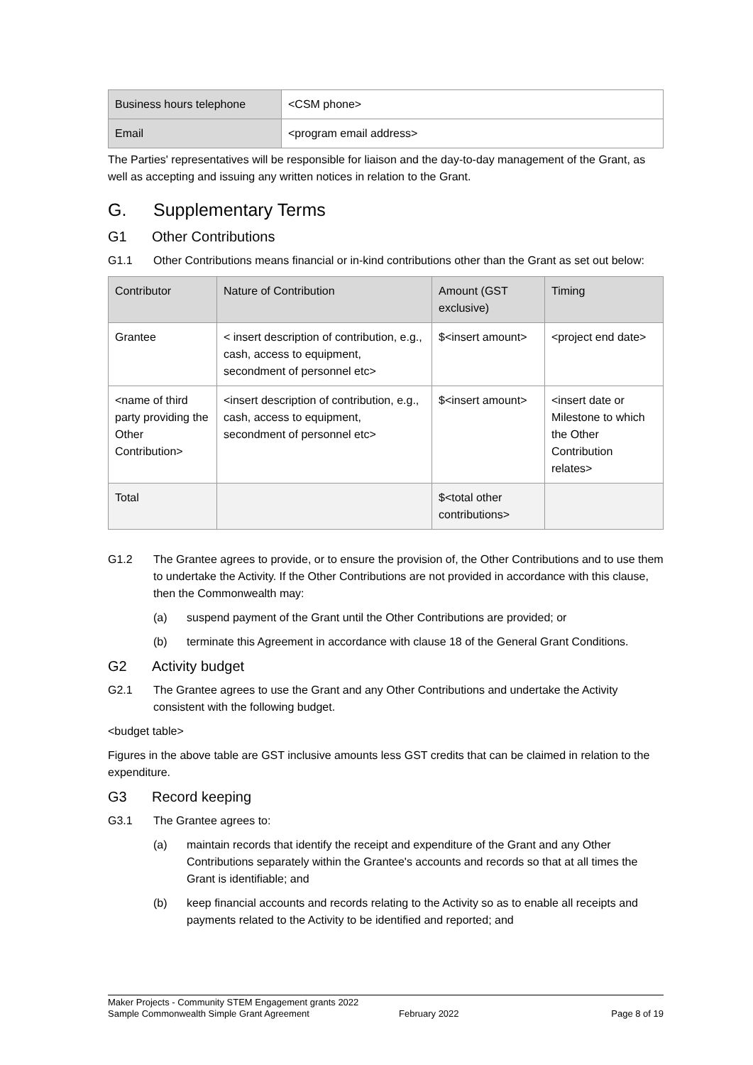| Business hours telephone | <CSM phone> |
| Email | <program email address> |
The Parties' representatives will be responsible for liaison and the day-to-day management of the Grant, as well as accepting and issuing any written notices in relation to the Grant.
G. Supplementary Terms
G1 Other Contributions
G1.1 Other Contributions means financial or in-kind contributions other than the Grant as set out below:
| Contributor | Nature of Contribution | Amount (GST exclusive) | Timing |
| --- | --- | --- | --- |
| Grantee | < insert description of contribution, e.g., cash, access to equipment, secondment of personnel etc> | $<insert amount> | <project end date> |
| <name of third party providing the Other Contribution> | <insert description of contribution, e.g., cash, access to equipment, secondment of personnel etc> | $<insert amount> | <insert date or Milestone to which the Other Contribution relates> |
| Total | | $<total other contributions> | |
G1.2 The Grantee agrees to provide, or to ensure the provision of, the Other Contributions and to use them to undertake the Activity. If the Other Contributions are not provided in accordance with this clause, then the Commonwealth may:
(a) suspend payment of the Grant until the Other Contributions are provided; or
(b) terminate this Agreement in accordance with clause 18 of the General Grant Conditions.
G2 Activity budget
G2.1 The Grantee agrees to use the Grant and any Other Contributions and undertake the Activity consistent with the following budget.
<budget table>
Figures in the above table are GST inclusive amounts less GST credits that can be claimed in relation to the expenditure.
G3 Record keeping
G3.1 The Grantee agrees to:
(a) maintain records that identify the receipt and expenditure of the Grant and any Other Contributions separately within the Grantee's accounts and records so that at all times the Grant is identifiable; and
(b) keep financial accounts and records relating to the Activity so as to enable all receipts and payments related to the Activity to be identified and reported; and
Maker Projects - Community STEM Engagement grants 2022
Sample Commonwealth Simple Grant Agreement February 2022 Page 8 of 19